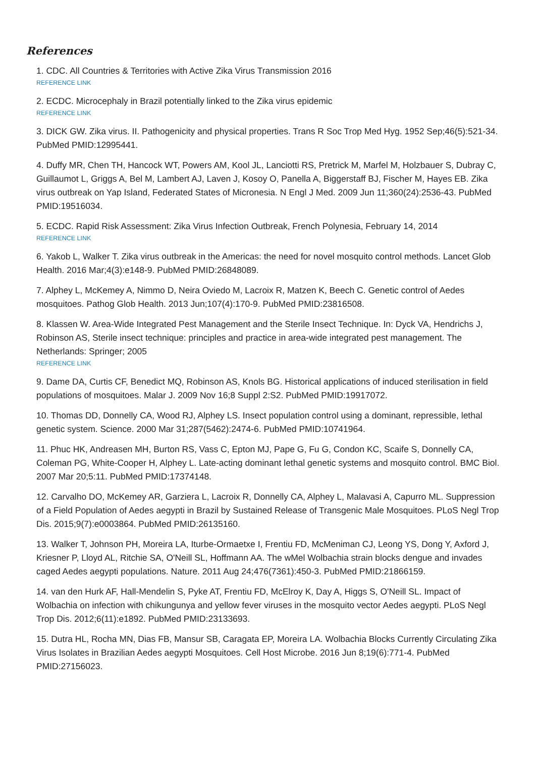References
1. CDC. All Countries & Territories with Active Zika Virus Transmission 2016
REFERENCE LINK
2. ECDC. Microcephaly in Brazil potentially linked to the Zika virus epidemic
REFERENCE LINK
3. DICK GW. Zika virus. II. Pathogenicity and physical properties. Trans R Soc Trop Med Hyg. 1952 Sep;46(5):521-34. PubMed PMID:12995441.
4. Duffy MR, Chen TH, Hancock WT, Powers AM, Kool JL, Lanciotti RS, Pretrick M, Marfel M, Holzbauer S, Dubray C, Guillaumot L, Griggs A, Bel M, Lambert AJ, Laven J, Kosoy O, Panella A, Biggerstaff BJ, Fischer M, Hayes EB. Zika virus outbreak on Yap Island, Federated States of Micronesia. N Engl J Med. 2009 Jun 11;360(24):2536-43. PubMed PMID:19516034.
5. ECDC. Rapid Risk Assessment: Zika Virus Infection Outbreak, French Polynesia, February 14, 2014
REFERENCE LINK
6. Yakob L, Walker T. Zika virus outbreak in the Americas: the need for novel mosquito control methods. Lancet Glob Health. 2016 Mar;4(3):e148-9. PubMed PMID:26848089.
7. Alphey L, McKemey A, Nimmo D, Neira Oviedo M, Lacroix R, Matzen K, Beech C. Genetic control of Aedes mosquitoes. Pathog Glob Health. 2013 Jun;107(4):170-9. PubMed PMID:23816508.
8. Klassen W. Area-Wide Integrated Pest Management and the Sterile Insect Technique. In: Dyck VA, Hendrichs J, Robinson AS, Sterile insect technique: principles and practice in area-wide integrated pest management. The Netherlands: Springer; 2005
REFERENCE LINK
9. Dame DA, Curtis CF, Benedict MQ, Robinson AS, Knols BG. Historical applications of induced sterilisation in field populations of mosquitoes. Malar J. 2009 Nov 16;8 Suppl 2:S2. PubMed PMID:19917072.
10. Thomas DD, Donnelly CA, Wood RJ, Alphey LS. Insect population control using a dominant, repressible, lethal genetic system. Science. 2000 Mar 31;287(5462):2474-6. PubMed PMID:10741964.
11. Phuc HK, Andreasen MH, Burton RS, Vass C, Epton MJ, Pape G, Fu G, Condon KC, Scaife S, Donnelly CA, Coleman PG, White-Cooper H, Alphey L. Late-acting dominant lethal genetic systems and mosquito control. BMC Biol. 2007 Mar 20;5:11. PubMed PMID:17374148.
12. Carvalho DO, McKemey AR, Garziera L, Lacroix R, Donnelly CA, Alphey L, Malavasi A, Capurro ML. Suppression of a Field Population of Aedes aegypti in Brazil by Sustained Release of Transgenic Male Mosquitoes. PLoS Negl Trop Dis. 2015;9(7):e0003864. PubMed PMID:26135160.
13. Walker T, Johnson PH, Moreira LA, Iturbe-Ormaetxe I, Frentiu FD, McMeniman CJ, Leong YS, Dong Y, Axford J, Kriesner P, Lloyd AL, Ritchie SA, O'Neill SL, Hoffmann AA. The wMel Wolbachia strain blocks dengue and invades caged Aedes aegypti populations. Nature. 2011 Aug 24;476(7361):450-3. PubMed PMID:21866159.
14. van den Hurk AF, Hall-Mendelin S, Pyke AT, Frentiu FD, McElroy K, Day A, Higgs S, O'Neill SL. Impact of Wolbachia on infection with chikungunya and yellow fever viruses in the mosquito vector Aedes aegypti. PLoS Negl Trop Dis. 2012;6(11):e1892. PubMed PMID:23133693.
15. Dutra HL, Rocha MN, Dias FB, Mansur SB, Caragata EP, Moreira LA. Wolbachia Blocks Currently Circulating Zika Virus Isolates in Brazilian Aedes aegypti Mosquitoes. Cell Host Microbe. 2016 Jun 8;19(6):771-4. PubMed PMID:27156023.